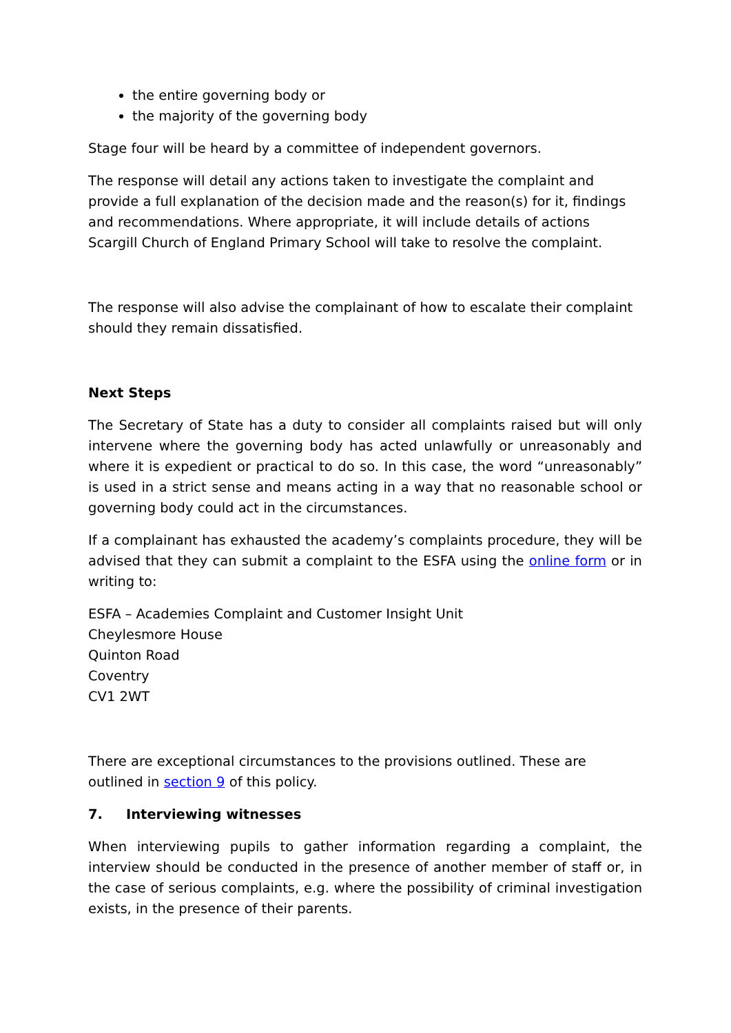the entire governing body or
the majority of the governing body
Stage four will be heard by a committee of independent governors.
The response will detail any actions taken to investigate the complaint and provide a full explanation of the decision made and the reason(s) for it, findings and recommendations. Where appropriate, it will include details of actions Scargill Church of England Primary School will take to resolve the complaint.
The response will also advise the complainant of how to escalate their complaint should they remain dissatisfied.
Next Steps
The Secretary of State has a duty to consider all complaints raised but will only intervene where the governing body has acted unlawfully or unreasonably and where it is expedient or practical to do so. In this case, the word “unreasonably” is used in a strict sense and means acting in a way that no reasonable school or governing body could act in the circumstances.
If a complainant has exhausted the academy’s complaints procedure, they will be advised that they can submit a complaint to the ESFA using the online form or in writing to:
ESFA – Academies Complaint and Customer Insight Unit
Cheylesmore House
Quinton Road
Coventry
CV1 2WT
There are exceptional circumstances to the provisions outlined. These are outlined in section 9 of this policy.
7. Interviewing witnesses
When interviewing pupils to gather information regarding a complaint, the interview should be conducted in the presence of another member of staff or, in the case of serious complaints, e.g. where the possibility of criminal investigation exists, in the presence of their parents.